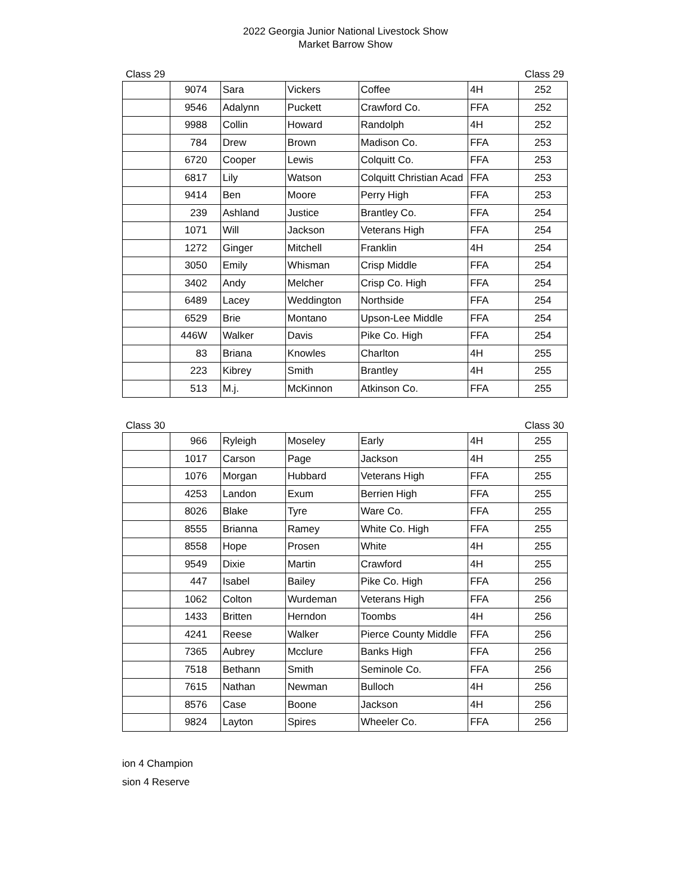2022 Georgia Junior National Livestock Show
Market Barrow Show
Class 29 Class 29
| | 9074 | Sara | Vickers | Coffee | 4H | 252 |
| | 9546 | Adalynn | Puckett | Crawford Co. | FFA | 252 |
| | 9988 | Collin | Howard | Randolph | 4H | 252 |
| | 784 | Drew | Brown | Madison Co. | FFA | 253 |
| | 6720 | Cooper | Lewis | Colquitt Co. | FFA | 253 |
| | 6817 | Lily | Watson | Colquitt Christian Acad | FFA | 253 |
| | 9414 | Ben | Moore | Perry High | FFA | 253 |
| | 239 | Ashland | Justice | Brantley Co. | FFA | 254 |
| | 1071 | Will | Jackson | Veterans High | FFA | 254 |
| | 1272 | Ginger | Mitchell | Franklin | 4H | 254 |
| | 3050 | Emily | Whisman | Crisp Middle | FFA | 254 |
| | 3402 | Andy | Melcher | Crisp Co. High | FFA | 254 |
| | 6489 | Lacey | Weddington | Northside | FFA | 254 |
| | 6529 | Brie | Montano | Upson-Lee Middle | FFA | 254 |
| | 446W | Walker | Davis | Pike Co. High | FFA | 254 |
| | 83 | Briana | Knowles | Charlton | 4H | 255 |
| | 223 | Kibrey | Smith | Brantley | 4H | 255 |
| | 513 | M.j. | McKinnon | Atkinson Co. | FFA | 255 |
Class 30 Class 30
| | 966 | Ryleigh | Moseley | Early | 4H | 255 |
| | 1017 | Carson | Page | Jackson | 4H | 255 |
| | 1076 | Morgan | Hubbard | Veterans High | FFA | 255 |
| | 4253 | Landon | Exum | Berrien High | FFA | 255 |
| | 8026 | Blake | Tyre | Ware Co. | FFA | 255 |
| | 8555 | Brianna | Ramey | White Co. High | FFA | 255 |
| | 8558 | Hope | Prosen | White | 4H | 255 |
| | 9549 | Dixie | Martin | Crawford | 4H | 255 |
| | 447 | Isabel | Bailey | Pike Co. High | FFA | 256 |
| | 1062 | Colton | Wurdeman | Veterans High | FFA | 256 |
| | 1433 | Britten | Herndon | Toombs | 4H | 256 |
| | 4241 | Reese | Walker | Pierce County Middle | FFA | 256 |
| | 7365 | Aubrey | Mcclure | Banks High | FFA | 256 |
| | 7518 | Bethann | Smith | Seminole Co. | FFA | 256 |
| | 7615 | Nathan | Newman | Bulloch | 4H | 256 |
| | 8576 | Case | Boone | Jackson | 4H | 256 |
| | 9824 | Layton | Spires | Wheeler Co. | FFA | 256 |
ion 4 Champion
sion 4 Reserve